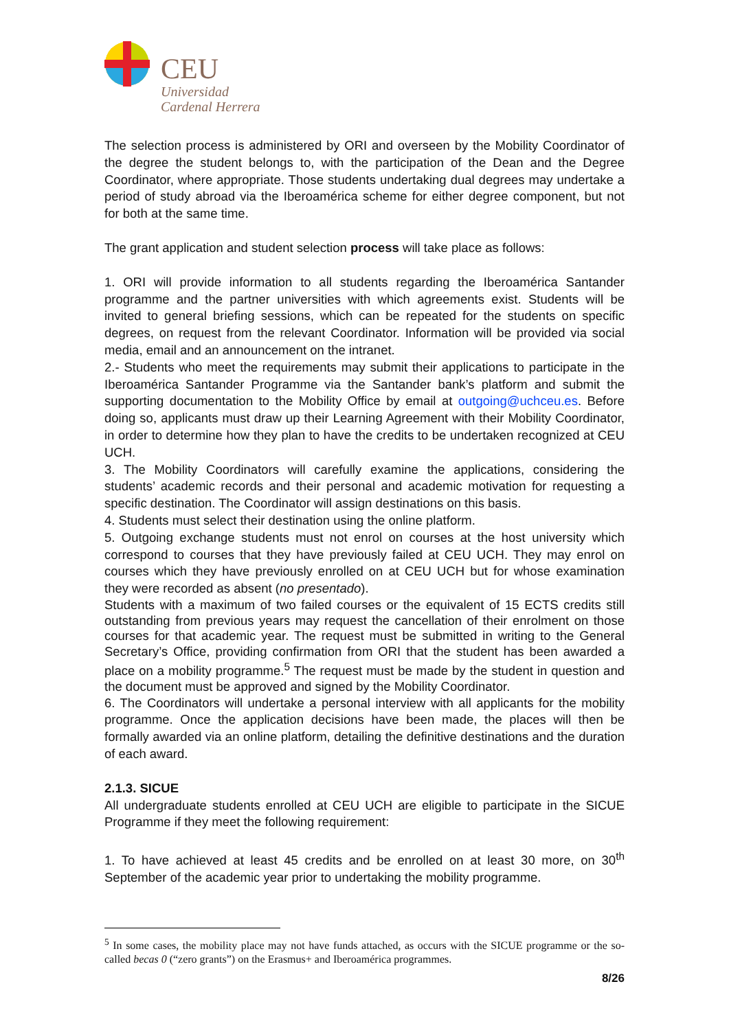CEU
Universidad
Cardenal Herrera
The selection process is administered by ORI and overseen by the Mobility Coordinator of the degree the student belongs to, with the participation of the Dean and the Degree Coordinator, where appropriate. Those students undertaking dual degrees may undertake a period of study abroad via the Iberoamérica scheme for either degree component, but not for both at the same time.
The grant application and student selection process will take place as follows:
1. ORI will provide information to all students regarding the Iberoamérica Santander programme and the partner universities with which agreements exist. Students will be invited to general briefing sessions, which can be repeated for the students on specific degrees, on request from the relevant Coordinator. Information will be provided via social media, email and an announcement on the intranet.
2.- Students who meet the requirements may submit their applications to participate in the Iberoamérica Santander Programme via the Santander bank’s platform and submit the supporting documentation to the Mobility Office by email at outgoing@uchceu.es. Before doing so, applicants must draw up their Learning Agreement with their Mobility Coordinator, in order to determine how they plan to have the credits to be undertaken recognized at CEU UCH.
3. The Mobility Coordinators will carefully examine the applications, considering the students’ academic records and their personal and academic motivation for requesting a specific destination. The Coordinator will assign destinations on this basis.
4. Students must select their destination using the online platform.
5. Outgoing exchange students must not enrol on courses at the host university which correspond to courses that they have previously failed at CEU UCH. They may enrol on courses which they have previously enrolled on at CEU UCH but for whose examination they were recorded as absent (no presentado).
Students with a maximum of two failed courses or the equivalent of 15 ECTS credits still outstanding from previous years may request the cancellation of their enrolment on those courses for that academic year. The request must be submitted in writing to the General Secretary’s Office, providing confirmation from ORI that the student has been awarded a place on a mobility programme.<sup>5</sup> The request must be made by the student in question and the document must be approved and signed by the Mobility Coordinator.
6. The Coordinators will undertake a personal interview with all applicants for the mobility programme. Once the application decisions have been made, the places will then be formally awarded via an online platform, detailing the definitive destinations and the duration of each award.
2.1.3. SICUE
All undergraduate students enrolled at CEU UCH are eligible to participate in the SICUE Programme if they meet the following requirement:
1. To have achieved at least 45 credits and be enrolled on at least 30 more, on 30<sup>th</sup> September of the academic year prior to undertaking the mobility programme.
<sup>5</sup> In some cases, the mobility place may not have funds attached, as occurs with the SICUE programme or the so-called becas 0 (“zero grants”) on the Erasmus+ and Iberoamérica programmes.
8/26